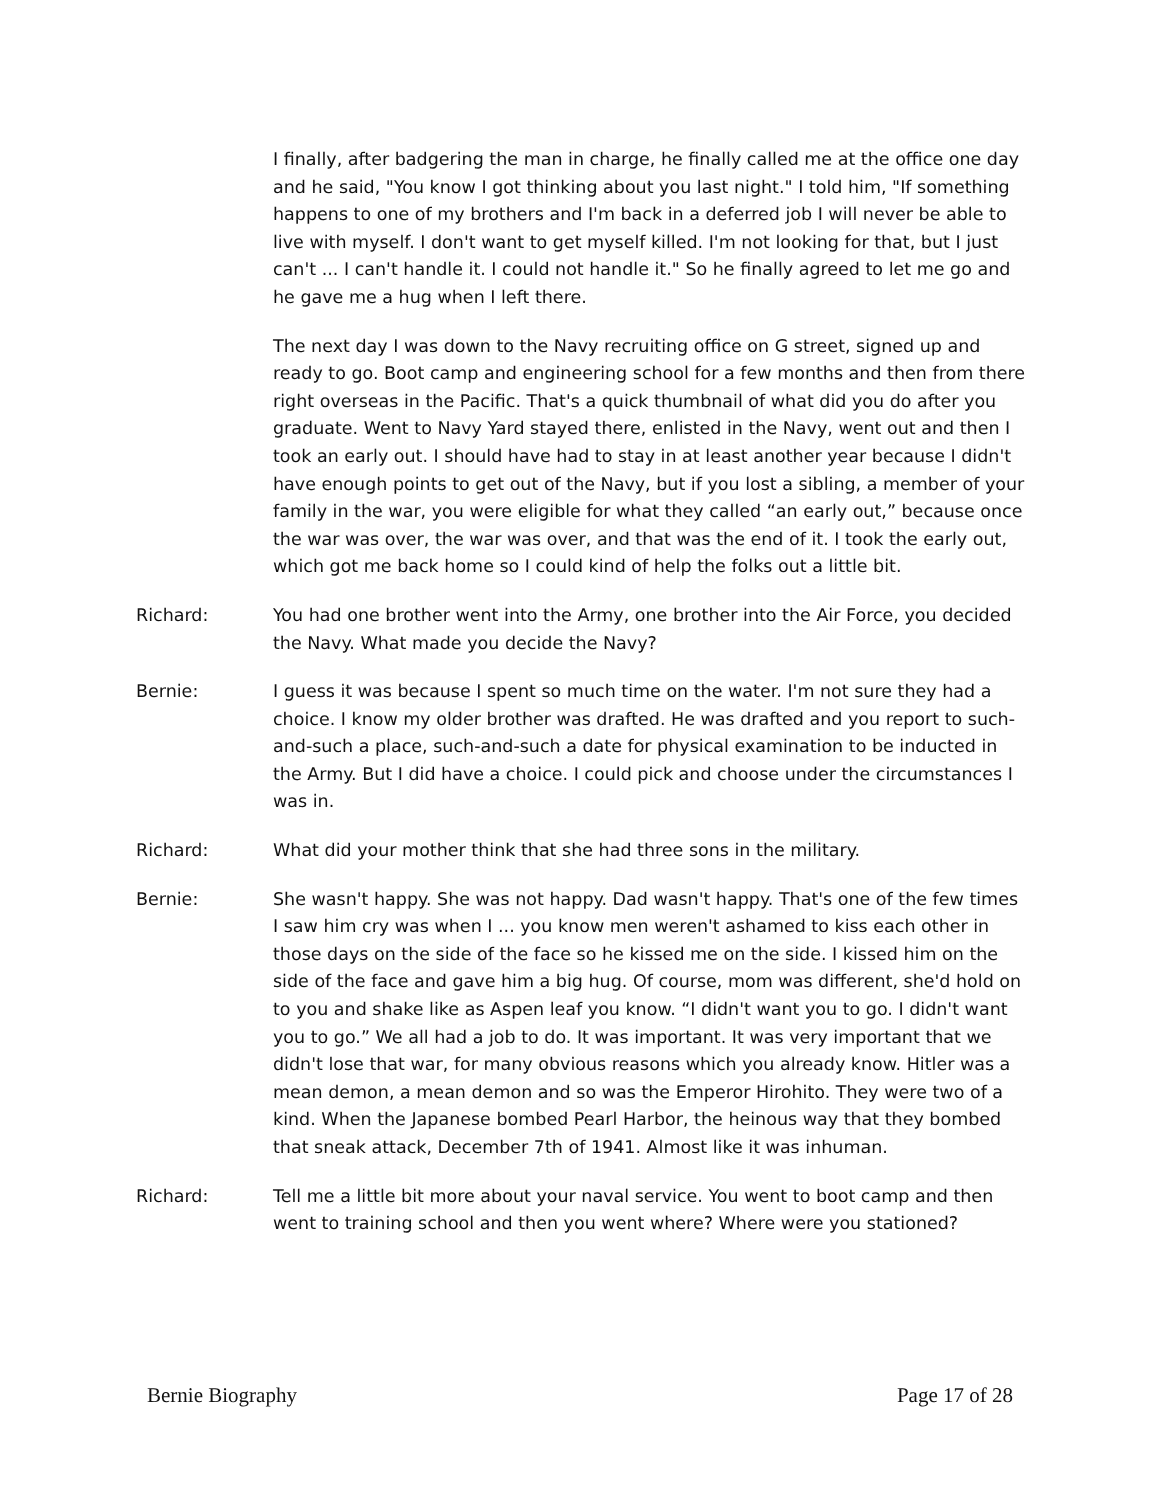I finally, after badgering the man in charge, he finally called me at the office one day and he said, "You know I got thinking about you last night." I told him, "If something happens to one of my brothers and I'm back in a deferred job I will never be able to live with myself. I don't want to get myself killed. I'm not looking for that, but I just can't ... I can't handle it. I could not handle it." So he finally agreed to let me go and he gave me a hug when I left there.
The next day I was down to the Navy recruiting office on G street, signed up and ready to go. Boot camp and engineering school for a few months and then from there right overseas in the Pacific. That's a quick thumbnail of what did you do after you graduate. Went to Navy Yard stayed there, enlisted in the Navy, went out and then I took an early out. I should have had to stay in at least another year because I didn't have enough points to get out of the Navy, but if you lost a sibling, a member of your family in the war, you were eligible for what they called “an early out,” because once the war was over, the war was over, and that was the end of it. I took the early out, which got me back home so I could kind of help the folks out a little bit.
Richard: You had one brother went into the Army, one brother into the Air Force, you decided the Navy. What made you decide the Navy?
Bernie: I guess it was because I spent so much time on the water. I'm not sure they had a choice. I know my older brother was drafted. He was drafted and you report to such-and-such a place, such-and-such a date for physical examination to be inducted in the Army. But I did have a choice. I could pick and choose under the circumstances I was in.
Richard: What did your mother think that she had three sons in the military.
Bernie: She wasn't happy. She was not happy. Dad wasn't happy. That's one of the few times I saw him cry was when I ... you know men weren't ashamed to kiss each other in those days on the side of the face so he kissed me on the side. I kissed him on the side of the face and gave him a big hug. Of course, mom was different, she'd hold on to you and shake like as Aspen leaf you know. “I didn't want you to go. I didn't want you to go.” We all had a job to do. It was important. It was very important that we didn't lose that war, for many obvious reasons which you already know. Hitler was a mean demon, a mean demon and so was the Emperor Hirohito. They were two of a kind. When the Japanese bombed Pearl Harbor, the heinous way that they bombed that sneak attack, December 7th of 1941. Almost like it was inhuman.
Richard: Tell me a little bit more about your naval service. You went to boot camp and then went to training school and then you went where? Where were you stationed?
Bernie Biography Page 17 of 28